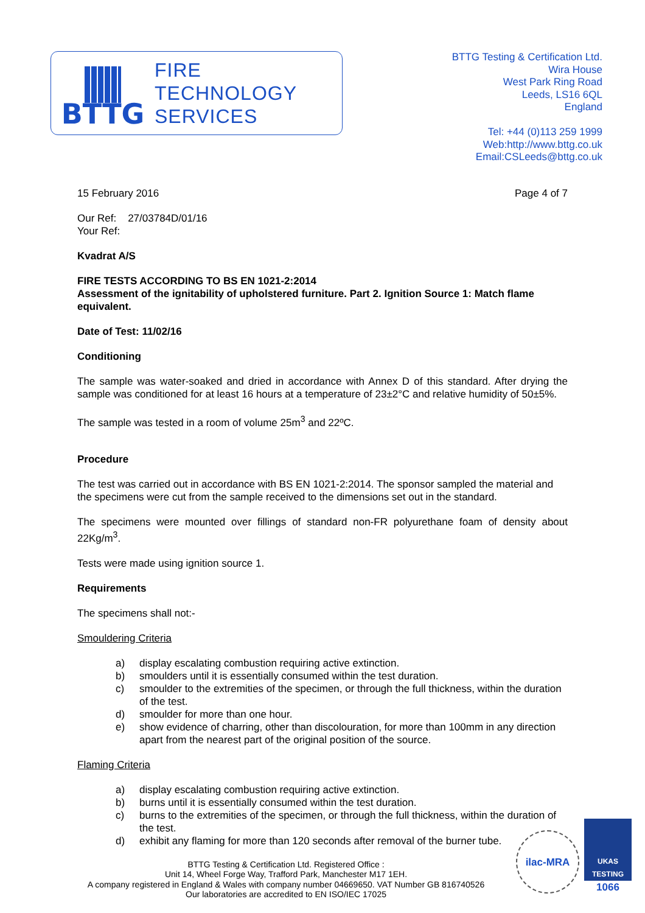BTTG
FIRE
TECHNOLOGY
SERVICES
BTTG Testing & Certification Ltd.
Wira House
West Park Ring Road
Leeds, LS16 6QL
England
Tel: +44 (0)113 259 1999
Web:http://www.bttg.co.uk
Email:CSLeeds@bttg.co.uk
15 February 2016 Page 4 of 7
Our Ref: 27/03784D/01/16
Your Ref:
Kvadrat A/S
FIRE TESTS ACCORDING TO BS EN 1021-2:2014
Assessment of the ignitability of upholstered furniture. Part 2. Ignition Source 1: Match flame equivalent.
Date of Test: 11/02/16
Conditioning
The sample was water-soaked and dried in accordance with Annex D of this standard. After drying the sample was conditioned for at least 16 hours at a temperature of 23±2°C and relative humidity of 50±5%.
The sample was tested in a room of volume 25m<sup>3</sup> and 22ºC.
Procedure
The test was carried out in accordance with BS EN 1021-2:2014. The sponsor sampled the material and the specimens were cut from the sample received to the dimensions set out in the standard.
The specimens were mounted over fillings of standard non-FR polyurethane foam of density about 22Kg/m<sup>3</sup>.
Tests were made using ignition source 1.
Requirements
The specimens shall not:-
Smouldering Criteria
a) display escalating combustion requiring active extinction.
b) smoulders until it is essentially consumed within the test duration.
c) smoulder to the extremities of the specimen, or through the full thickness, within the duration of the test.
d) smoulder for more than one hour.
e) show evidence of charring, other than discolouration, for more than 100mm in any direction apart from the nearest part of the original position of the source.
Flaming Criteria
a) display escalating combustion requiring active extinction.
b) burns until it is essentially consumed within the test duration.
c) burns to the extremities of the specimen, or through the full thickness, within the duration of the test.
d) exhibit any flaming for more than 120 seconds after removal of the burner tube.
BTTG Testing & Certification Ltd. Registered Office :
Unit 14, Wheel Forge Way, Trafford Park, Manchester M17 1EH.
A company registered in England & Wales with company number 04669650. VAT Number GB 816740526
Our laboratories are accredited to EN ISO/IEC 17025
ilac-MRA
UKAS TESTING
1066